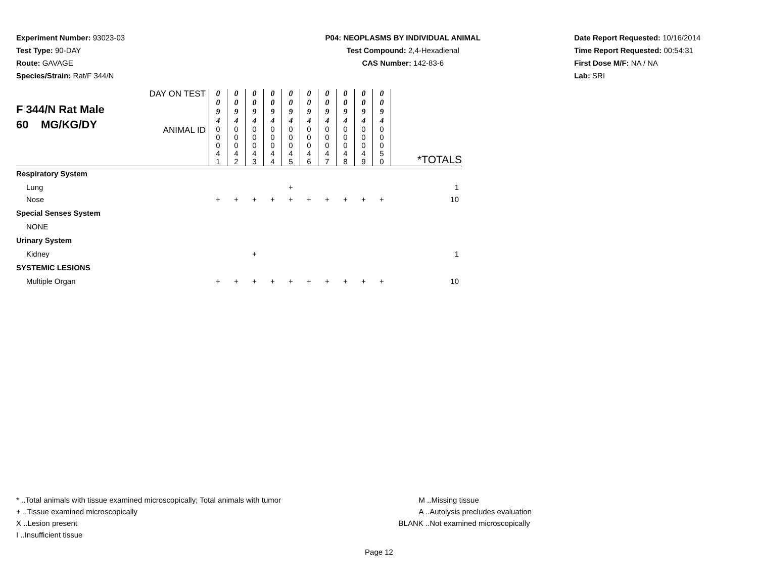Experiment Number: 93023-03
Test Type: 90-DAY
Route: GAVAGE
Species/Strain: Rat/F 344/N
P04: NEOPLASMS BY INDIVIDUAL ANIMAL
Test Compound: 2,4-Hexadienal
CAS Number: 142-83-6
Date Report Requested: 10/16/2014
Time Report Requested: 00:54:31
First Dose M/F: NA / NA
Lab: SRI
| F 344/N Rat Male 60 MG/KG/DY | DAY ON TEST | 0 0 9 4 | 0 0 9 4 | 0 0 9 4 | 0 0 9 4 | 0 0 9 4 | 0 0 9 4 | 0 0 9 4 | 0 0 9 4 | 0 0 9 4 | 0 0 9 4 | |
| | ANIMAL ID | 0 0 0 4 1 | 0 0 0 4 2 | 0 0 0 4 3 | 0 0 0 4 4 | 0 0 0 4 5 | 0 0 0 4 6 | 0 0 0 4 7 | 0 0 0 4 8 | 0 0 0 4 9 | 0 0 0 5 0 | *TOTALS |
| Respiratory System | | | | | | | | | | | | |
| Lung | | | | | | + | | | | | | 1 |
| Nose | | + | + | + | + | + | + | + | + | + | + | 10 |
| Special Senses System | | | | | | | | | | | | |
| NONE | | | | | | | | | | | | |
| Urinary System | | | | | | | | | | | | |
| Kidney | | | | + | | | | | | | | 1 |
| SYSTEMIC LESIONS | | | | | | | | | | | | |
| Multiple Organ | | + | + | + | + | + | + | + | + | + | + | 10 |
* ..Total animals with tissue examined microscopically; Total animals with tumor
+ ..Tissue examined microscopically
X ..Lesion present
I ..Insufficient tissue
M ..Missing tissue
A ..Autolysis precludes evaluation
BLANK ..Not examined microscopically
Page 12